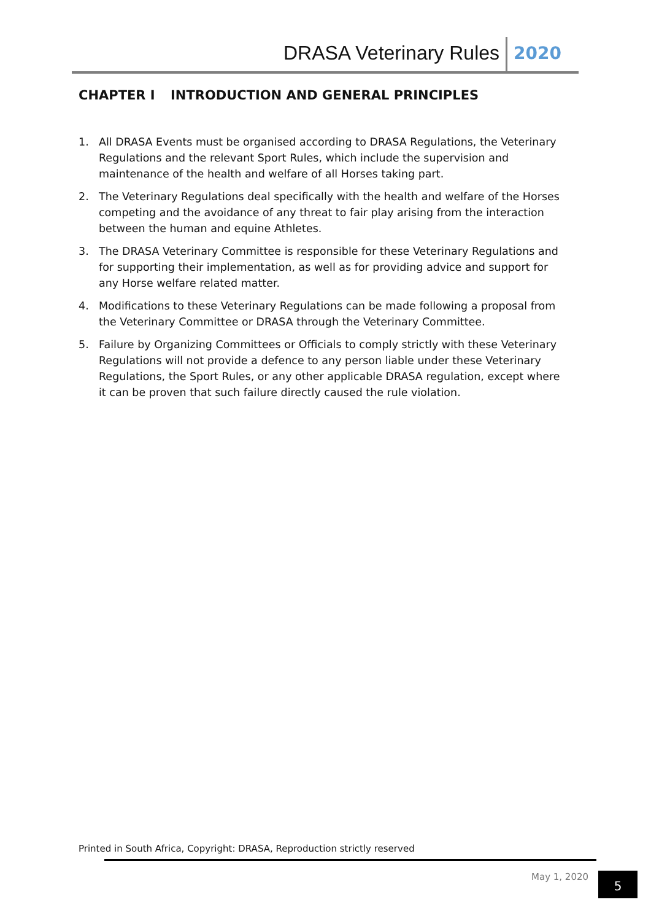DRASA Veterinary Rules 2020
CHAPTER I INTRODUCTION AND GENERAL PRINCIPLES
1. All DRASA Events must be organised according to DRASA Regulations, the Veterinary Regulations and the relevant Sport Rules, which include the supervision and maintenance of the health and welfare of all Horses taking part.
2. The Veterinary Regulations deal specifically with the health and welfare of the Horses competing and the avoidance of any threat to fair play arising from the interaction between the human and equine Athletes.
3. The DRASA Veterinary Committee is responsible for these Veterinary Regulations and for supporting their implementation, as well as for providing advice and support for any Horse welfare related matter.
4. Modifications to these Veterinary Regulations can be made following a proposal from the Veterinary Committee or DRASA through the Veterinary Committee.
5. Failure by Organizing Committees or Officials to comply strictly with these Veterinary Regulations will not provide a defence to any person liable under these Veterinary Regulations, the Sport Rules, or any other applicable DRASA regulation, except where it can be proven that such failure directly caused the rule violation.
Printed in South Africa, Copyright: DRASA, Reproduction strictly reserved
May 1, 2020 5